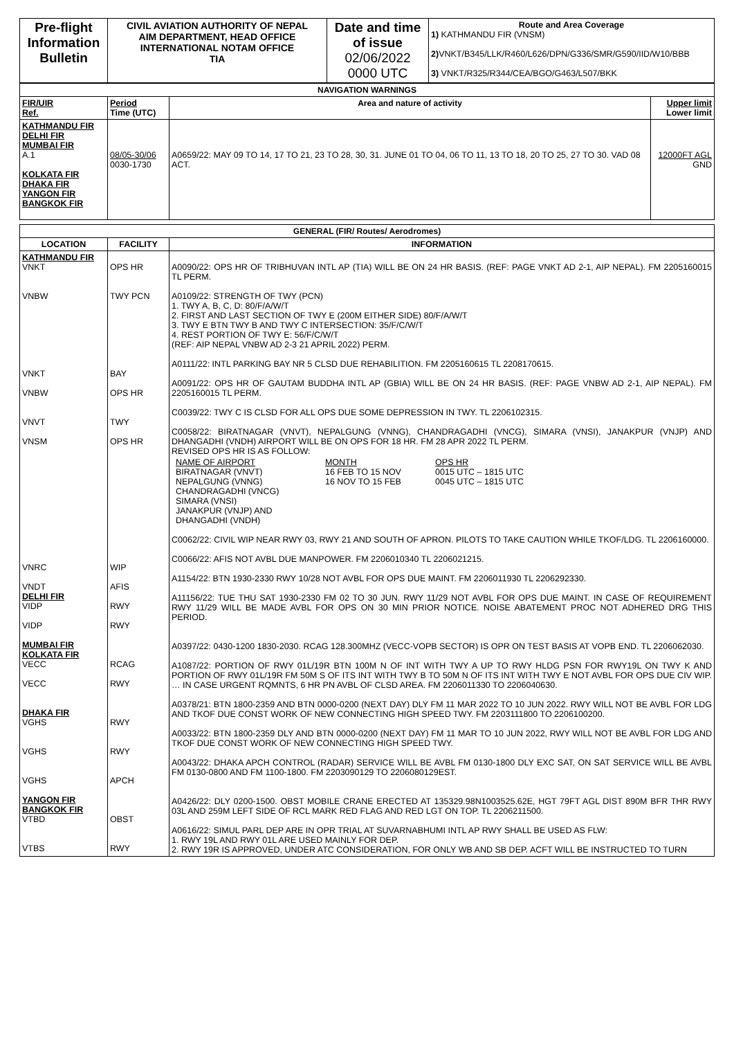| Pre-flight Information Bulletin | CIVIL AVIATION AUTHORITY OF NEPAL AIM DEPARTMENT, HEAD OFFICE INTERNATIONAL NOTAM OFFICE TIA | Date and time of issue 02/06/2022 0000 UTC | Route and Area Coverage 1) KATHMANDU FIR (VNSM) 2) VNKT/B345/LLK/R460/L626/DPN/G336/SMR/G590/IID/W10/BBB 3) VNKT/R325/R344/CEA/BGO/G463/L507/BKK |
| NAVIGATION WARNINGS | | | |
| FIR/UIR Ref. | Period Time (UTC) | Area and nature of activity | Upper limit Lower limit |
| KATHMANDU FIR DELHI FIR MUMBAI FIR A.1 KOLKATA FIR DHAKA FIR YANGON FIR BANGKOK FIR | 08/05-30/06 0030-1730 | A0659/22: MAY 09 TO 14, 17 TO 21, 23 TO 28, 30, 31. JUNE 01 TO 04, 06 TO 11, 13 TO 18, 20 TO 25, 27 TO 30. VAD 08 ACT. | 12000FT AGL GND |
| GENERAL (FIR/ Routes/ Aerodromes) | | |
| LOCATION | FACILITY | INFORMATION |
| KATHMANDU FIR VNKT VNBW VNKT VNBW VNVT VNSM VNRC VNDT DELHI FIR VIDP VIDP MUMBAI FIR KOLKATA FIR VECC VECC DHAKA FIR VGHS VGHS VGHS YANGON FIR BANGKOK FIR VTBD VTBS | OPS HR TWY PCN BAY OPS HR TWY OPS HR WIP AFIS RWY RWY RCAG RWY RWY RWY APCH OBST RWY | A0090/22: OPS HR OF TRIBHUVAN INTL AP (TIA) WILL BE ON 24 HR BASIS. (REF: PAGE VNKT AD 2-1, AIP NEPAL). FM 2205160015 TL PERM. A0109/22: STRENGTH OF TWY (PCN) 1. TWY A, B, C, D: 80/F/A/W/T 2. FIRST AND LAST SECTION OF TWY E (200M EITHER SIDE) 80/F/A/W/T 3. TWY E BTN TWY B AND TWY C INTERSECTION: 35/F/C/W/T 4. REST PORTION OF TWY E: 56/F/C/W/T (REF: AIP NEPAL VNBW AD 2-3 21 APRIL 2022) PERM. A0111/22: INTL PARKING BAY NR 5 CLSD DUE REHABILITION. FM 2205160615 TL 2208170615. A0091/22: OPS HR OF GAUTAM BUDDHA INTL AP (GBIA) WILL BE ON 24 HR BASIS. (REF: PAGE VNBW AD 2-1, AIP NEPAL). FM 2205160015 TL PERM. C0039/22: TWY C IS CLSD FOR ALL OPS DUE SOME DEPRESSION IN TWY. TL 2206102315. C0058/22: BIRATNAGAR (VNVT), NEPALGUNG (VNNG), CHANDRAGADHI (VNCG), SIMARA (VNSI), JANAKPUR (VNJP) AND DHANGADHI (VNDH) AIRPORT WILL BE ON OPS FOR 18 HR. FM 28 APR 2022 TL PERM. REVISED OPS HR IS AS FOLLOW: / NAME OF AIRPORT BIRATNAGAR (VNVT) NEPALGUNG (VNNG) CHANDRAGADHI (VNCG) SIMARA (VNSI) JANAKPUR (VNJP) AND DHANGADHI (VNDH) / MONTH 16 FEB TO 15 NOV 16 NOV TO 15 FEB / OPS HR 0015 UTC – 1815 UTC 0045 UTC – 1815 UTC / C0062/22: CIVIL WIP NEAR RWY 03, RWY 21 AND SOUTH OF APRON. PILOTS TO TAKE CAUTION WHILE TKOF/LDG. TL 2206160000. C0066/22: AFIS NOT AVBL DUE MANPOWER. FM 2206010340 TL 2206021215. A1154/22: BTN 1930-2330 RWY 10/28 NOT AVBL FOR OPS DUE MAINT. FM 2206011930 TL 2206292330. A11156/22: TUE THU SAT 1930-2330 FM 02 TO 30 JUN. RWY 11/29 NOT AVBL FOR OPS DUE MAINT. IN CASE OF REQUIREMENT RWY 11/29 WILL BE MADE AVBL FOR OPS ON 30 MIN PRIOR NOTICE. NOISE ABATEMENT PROC NOT ADHERED DRG THIS PERIOD. A0397/22: 0430-1200 1830-2030. RCAG 128.300MHZ (VECC-VOPB SECTOR) IS OPR ON TEST BASIS AT VOPB END. TL 2206062030. A1087/22: PORTION OF RWY 01L/19R BTN 100M N OF INT WITH TWY A UP TO RWY HLDG PSN FOR RWY19L ON TWY K AND PORTION OF RWY 01L/19R FM 50M S OF ITS INT WITH TWY B TO 50M N OF ITS INT WITH TWY E NOT AVBL FOR OPS DUE CIV WIP. … IN CASE URGENT RQMNTS, 6 HR PN AVBL OF CLSD AREA. FM 2206011330 TO 2206040630. A0378/21: BTN 1800-2359 AND BTN 0000-0200 (NEXT DAY) DLY FM 11 MAR 2022 TO 10 JUN 2022. RWY WILL NOT BE AVBL FOR LDG AND TKOF DUE CONST WORK OF NEW CONNECTING HIGH SPEED TWY. FM 2203111800 TO 2206100200. A0033/22: BTN 1800-2359 DLY AND BTN 0000-0200 (NEXT DAY) FM 11 MAR TO 10 JUN 2022, RWY WILL NOT BE AVBL FOR LDG AND TKOF DUE CONST WORK OF NEW CONNECTING HIGH SPEED TWY. A0043/22: DHAKA APCH CONTROL (RADAR) SERVICE WILL BE AVBL FM 0130-1800 DLY EXC SAT, ON SAT SERVICE WILL BE AVBL FM 0130-0800 AND FM 1100-1800. FM 2203090129 TO 2206080129EST. A0426/22: DLY 0200-1500. OBST MOBILE CRANE ERECTED AT 135329.98N1003525.62E, HGT 79FT AGL DIST 890M BFR THR RWY 03L AND 259M LEFT SIDE OF RCL MARK RED FLAG AND RED LGT ON TOP. TL 2206211500. A0616/22: SIMUL PARL DEP ARE IN OPR TRIAL AT SUVARNABHUMI INTL AP RWY SHALL BE USED AS FLW: 1. RWY 19L AND RWY 01L ARE USED MAINLY FOR DEP. 2. RWY 19R IS APPROVED, UNDER ATC CONSIDERATION, FOR ONLY WB AND SB DEP. ACFT WILL BE INSTRUCTED TO TURN |